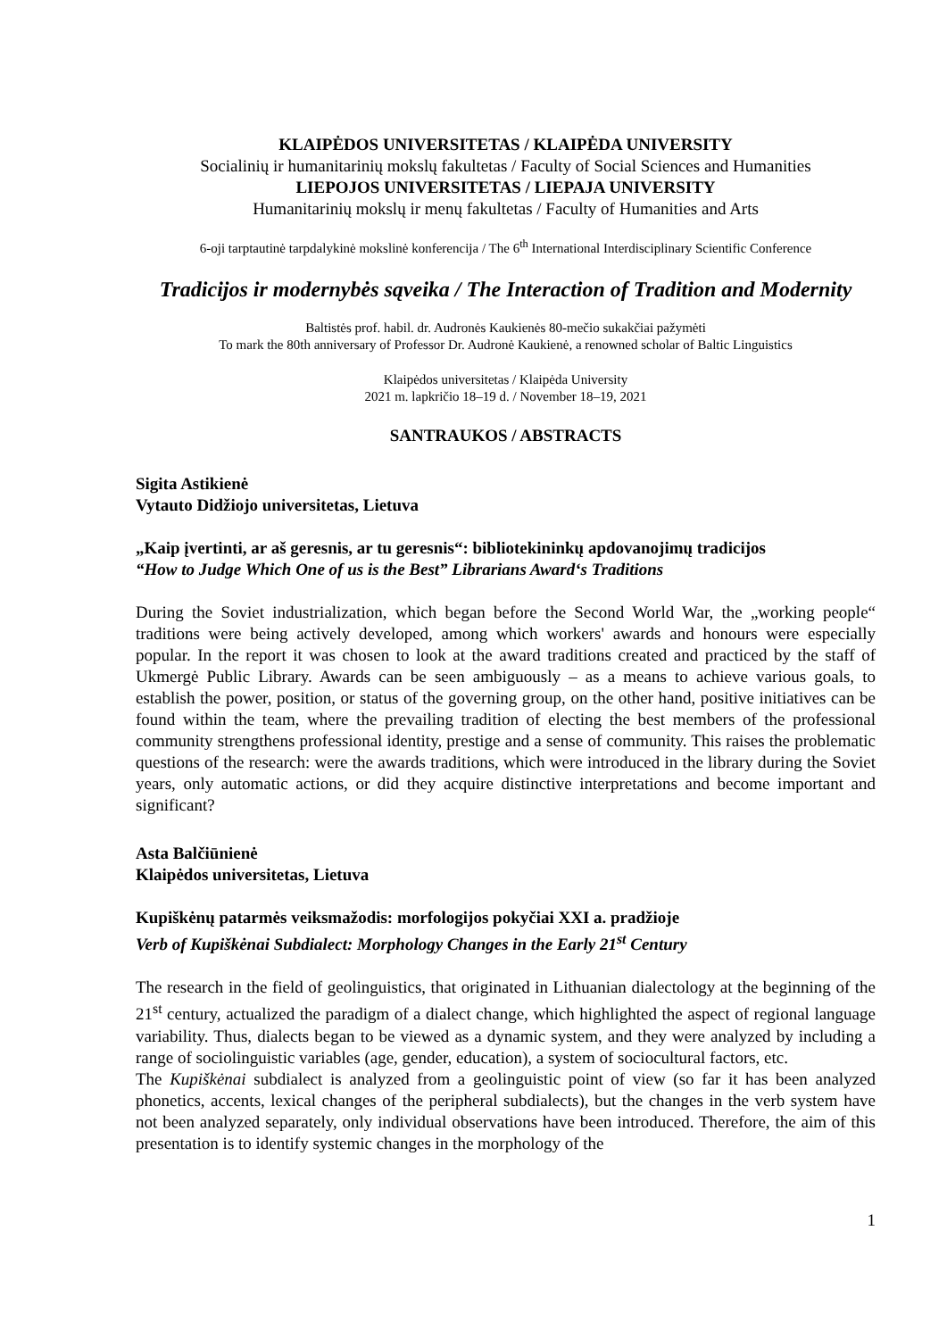KLAIPĖDOS UNIVERSITETAS / KLAIPĖDA UNIVERSITY
Socialinių ir humanitarinių mokslų fakultetas / Faculty of Social Sciences and Humanities
LIEPOJOS UNIVERSITETAS / LIEPAJA UNIVERSITY
Humanitarinių mokslų ir menų fakultetas / Faculty of Humanities and Arts
6-oji tarptautinė tarpdalykinė mokslinė konferencija / The 6<sup>th</sup> International Interdisciplinary Scientific Conference
Tradicijos ir modernybės sąveika / The Interaction of Tradition and Modernity
Baltistės prof. habil. dr. Audronės Kaukienės 80-mečio sukakčiai pažymėti
To mark the 80th anniversary of Professor Dr. Audronė Kaukienė, a renowned scholar of Baltic Linguistics
Klaipėdos universitetas / Klaipėda University
2021 m. lapkričio 18–19 d. / November 18–19, 2021
SANTRAUKOS / ABSTRACTS
Sigita Astikienė
Vytauto Didžiojo universitetas, Lietuva
„Kaip įvertinti, ar aš geresnis, ar tu geresnis“: bibliotekininkų apdovanojimų tradicijos
“How to Judge Which One of us is the Best” Librarians Award‘s Traditions
During the Soviet industrialization, which began before the Second World War, the „working people“ traditions were being actively developed, among which workers' awards and honours were especially popular. In the report it was chosen to look at the award traditions created and practiced by the staff of Ukmergė Public Library. Awards can be seen ambiguously – as a means to achieve various goals, to establish the power, position, or status of the governing group, on the other hand, positive initiatives can be found within the team, where the prevailing tradition of electing the best members of the professional community strengthens professional identity, prestige and a sense of community. This raises the problematic questions of the research: were the awards traditions, which were introduced in the library during the Soviet years, only automatic actions, or did they acquire distinctive interpretations and become important and significant?
Asta Balčiūnienė
Klaipėdos universitetas, Lietuva
Kupiškėnų patarmės veiksmažodis: morfologijos pokyčiai XXI a. pradžioje
Verb of Kupiškėnai Subdialect: Morphology Changes in the Early 21<sup>st</sup> Century
The research in the field of geolinguistics, that originated in Lithuanian dialectology at the beginning of the 21<sup>st</sup> century, actualized the paradigm of a dialect change, which highlighted the aspect of regional language variability. Thus, dialects began to be viewed as a dynamic system, and they were analyzed by including a range of sociolinguistic variables (age, gender, education), a system of sociocultural factors, etc.
The Kupiškėnai subdialect is analyzed from a geolinguistic point of view (so far it has been analyzed phonetics, accents, lexical changes of the peripheral subdialects), but the changes in the verb system have not been analyzed separately, only individual observations have been introduced. Therefore, the aim of this presentation is to identify systemic changes in the morphology of the
1